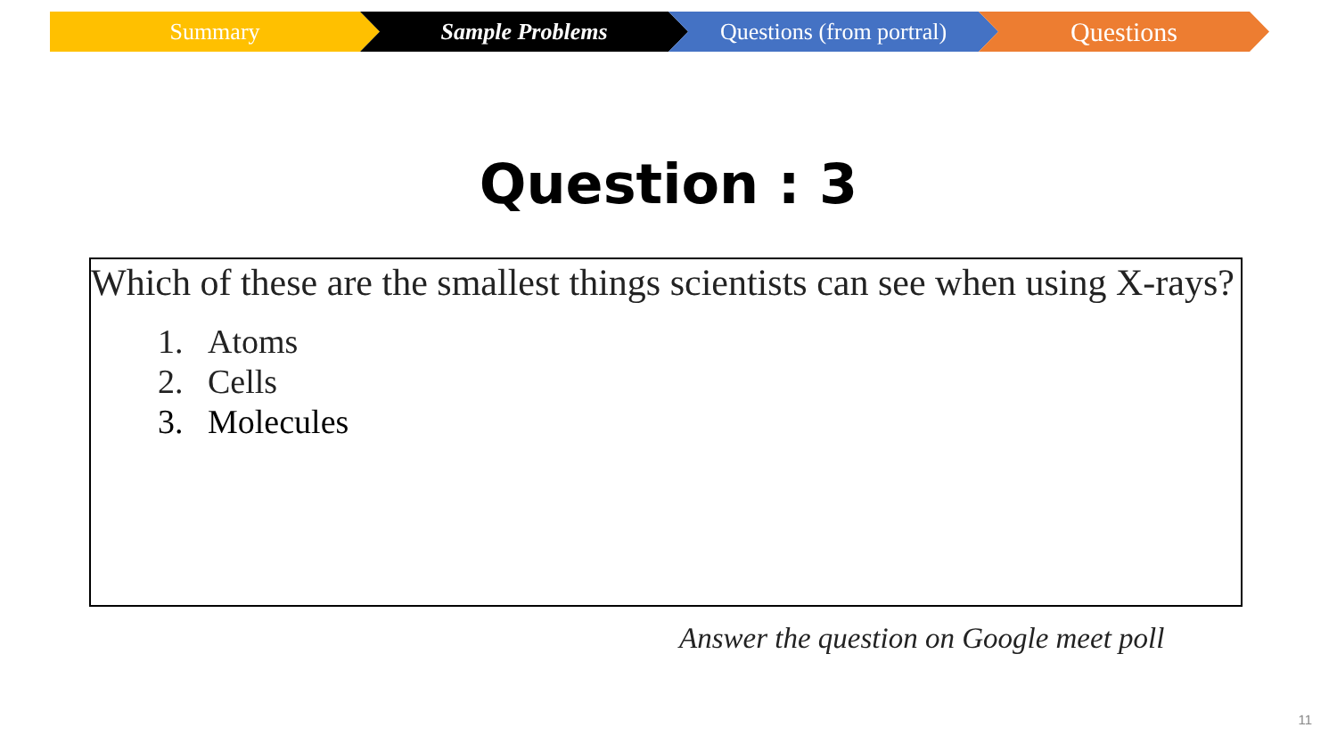Summary Sample Problems Questions (from portral)
Questions
Question : 3
Which of these are the smallest things scientists can see when using X-rays?
1. Atoms
2. Cells
3. Molecules
Answer the question on Google meet poll
11